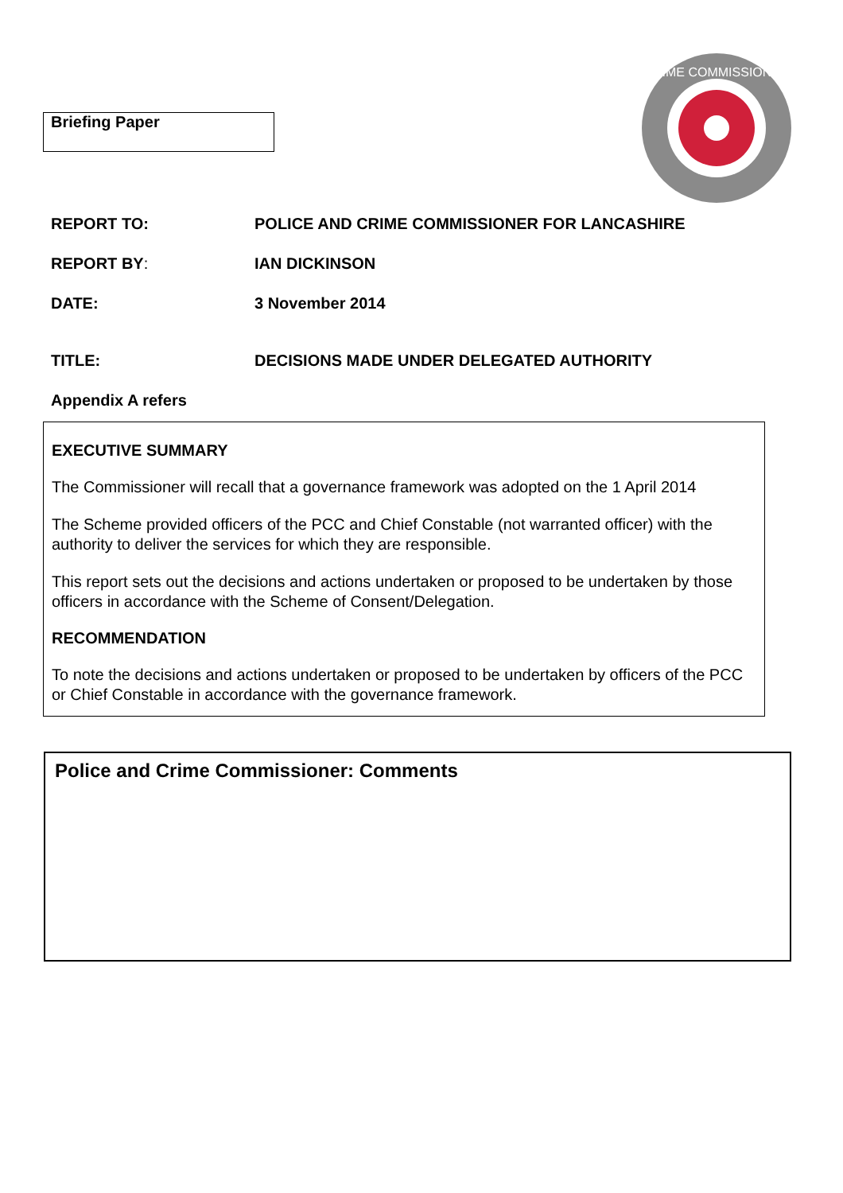Briefing Paper
CRIME COMMISSIONER
REPORT TO: POLICE AND CRIME COMMISSIONER FOR LANCASHIRE
REPORT BY: IAN DICKINSON
DATE: 3 November 2014
TITLE: DECISIONS MADE UNDER DELEGATED AUTHORITY
Appendix A refers
EXECUTIVE SUMMARY
The Commissioner will recall that a governance framework was adopted on the 1 April 2014
The Scheme provided officers of the PCC and Chief Constable (not warranted officer) with the authority to deliver the services for which they are responsible.
This report sets out the decisions and actions undertaken or proposed to be undertaken by those officers in accordance with the Scheme of Consent/Delegation.
RECOMMENDATION
To note the decisions and actions undertaken or proposed to be undertaken by officers of the PCC or Chief Constable in accordance with the governance framework.
Police and Crime Commissioner: Comments